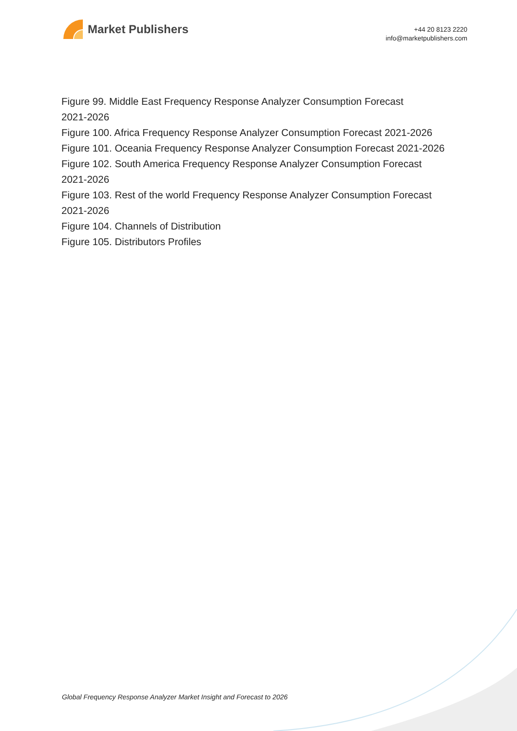Market Publishers
+44 20 8123 2220
info@marketpublishers.com
Figure 99. Middle East Frequency Response Analyzer Consumption Forecast
2021-2026
Figure 100. Africa Frequency Response Analyzer Consumption Forecast 2021-2026
Figure 101. Oceania Frequency Response Analyzer Consumption Forecast 2021-2026
Figure 102. South America Frequency Response Analyzer Consumption Forecast
2021-2026
Figure 103. Rest of the world Frequency Response Analyzer Consumption Forecast
2021-2026
Figure 104. Channels of Distribution
Figure 105. Distributors Profiles
Global Frequency Response Analyzer Market Insight and Forecast to 2026